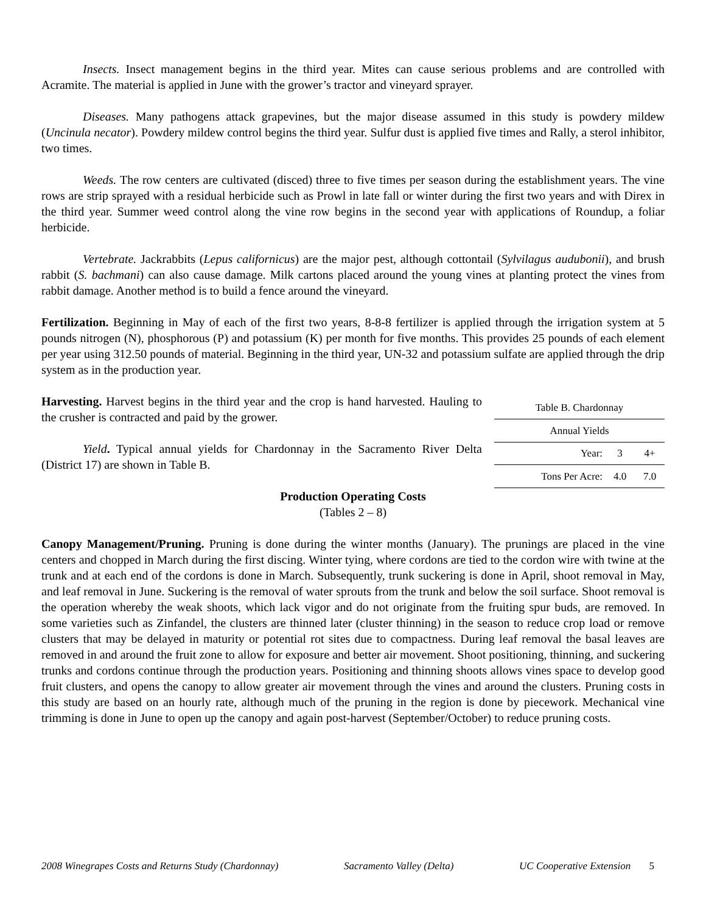Insects. Insect management begins in the third year. Mites can cause serious problems and are controlled with Acramite. The material is applied in June with the grower’s tractor and vineyard sprayer.
Diseases. Many pathogens attack grapevines, but the major disease assumed in this study is powdery mildew (Uncinula necator). Powdery mildew control begins the third year. Sulfur dust is applied five times and Rally, a sterol inhibitor, two times.
Weeds. The row centers are cultivated (disced) three to five times per season during the establishment years. The vine rows are strip sprayed with a residual herbicide such as Prowl in late fall or winter during the first two years and with Direx in the third year. Summer weed control along the vine row begins in the second year with applications of Roundup, a foliar herbicide.
Vertebrate. Jackrabbits (Lepus californicus) are the major pest, although cottontail (Sylvilagus audubonii), and brush rabbit (S. bachmani) can also cause damage. Milk cartons placed around the young vines at planting protect the vines from rabbit damage. Another method is to build a fence around the vineyard.
Fertilization. Beginning in May of each of the first two years, 8-8-8 fertilizer is applied through the irrigation system at 5 pounds nitrogen (N), phosphorous (P) and potassium (K) per month for five months. This provides 25 pounds of each element per year using 312.50 pounds of material. Beginning in the third year, UN-32 and potassium sulfate are applied through the drip system as in the production year.
Harvesting. Harvest begins in the third year and the crop is hand harvested. Hauling to the crusher is contracted and paid by the grower.
Yield. Typical annual yields for Chardonnay in the Sacramento River Delta (District 17) are shown in Table B.
| Table B. Chardonnay | | |
| Annual Yields | | |
| Year: | 3 | 4+ |
| Tons Per Acre: | 4.0 | 7.0 |
Production Operating Costs
(Tables 2 – 8)
Canopy Management/Pruning. Pruning is done during the winter months (January). The prunings are placed in the vine centers and chopped in March during the first discing. Winter tying, where cordons are tied to the cordon wire with twine at the trunk and at each end of the cordons is done in March. Subsequently, trunk suckering is done in April, shoot removal in May, and leaf removal in June. Suckering is the removal of water sprouts from the trunk and below the soil surface. Shoot removal is the operation whereby the weak shoots, which lack vigor and do not originate from the fruiting spur buds, are removed. In some varieties such as Zinfandel, the clusters are thinned later (cluster thinning) in the season to reduce crop load or remove clusters that may be delayed in maturity or potential rot sites due to compactness. During leaf removal the basal leaves are removed in and around the fruit zone to allow for exposure and better air movement. Shoot positioning, thinning, and suckering trunks and cordons continue through the production years. Positioning and thinning shoots allows vines space to develop good fruit clusters, and opens the canopy to allow greater air movement through the vines and around the clusters. Pruning costs in this study are based on an hourly rate, although much of the pruning in the region is done by piecework. Mechanical vine trimming is done in June to open up the canopy and again post-harvest (September/October) to reduce pruning costs.
2008 Winegrapes Costs and Returns Study (Chardonnay) Sacramento Valley (Delta) UC Cooperative Extension 5